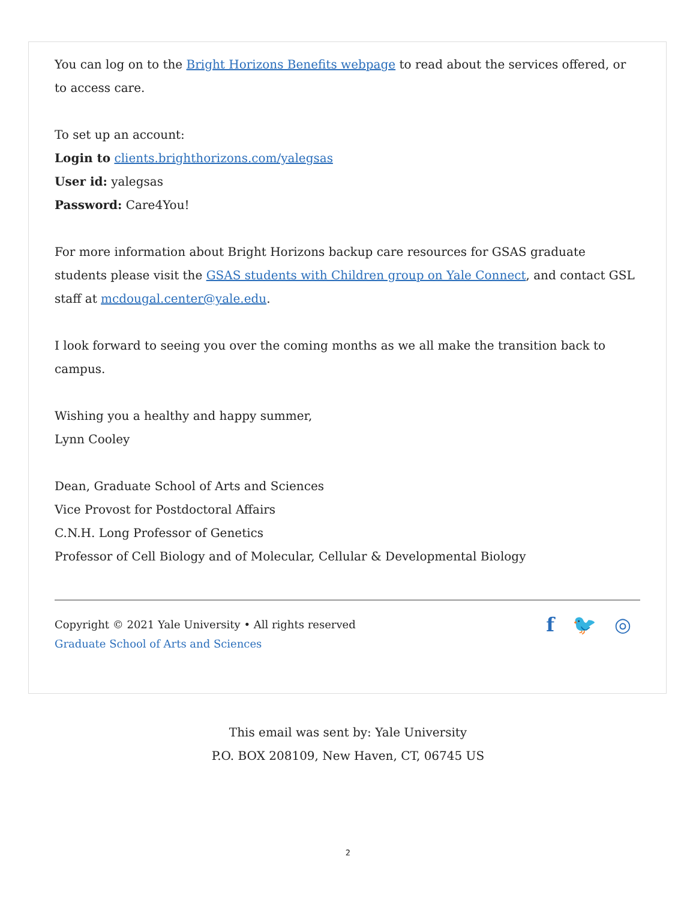You can log on to the Bright Horizons Benefits webpage to read about the services offered, or to access care.
To set up an account:
Login to clients.brighthorizons.com/yalegsas
User id: yalegsas
Password: Care4You!
For more information about Bright Horizons backup care resources for GSAS graduate students please visit the GSAS students with Children group on Yale Connect, and contact GSL staff at mcdougal.center@yale.edu.
I look forward to seeing you over the coming months as we all make the transition back to campus.
Wishing you a healthy and happy summer,
Lynn Cooley
Dean, Graduate School of Arts and Sciences
Vice Provost for Postdoctoral Affairs
C.N.H. Long Professor of Genetics
Professor of Cell Biology and of Molecular, Cellular & Developmental Biology
Copyright © 2021 Yale University • All rights reserved
Graduate School of Arts and Sciences
f 🐦 ◎
This email was sent by: Yale University
P.O. BOX 208109, New Haven, CT, 06745 US
2